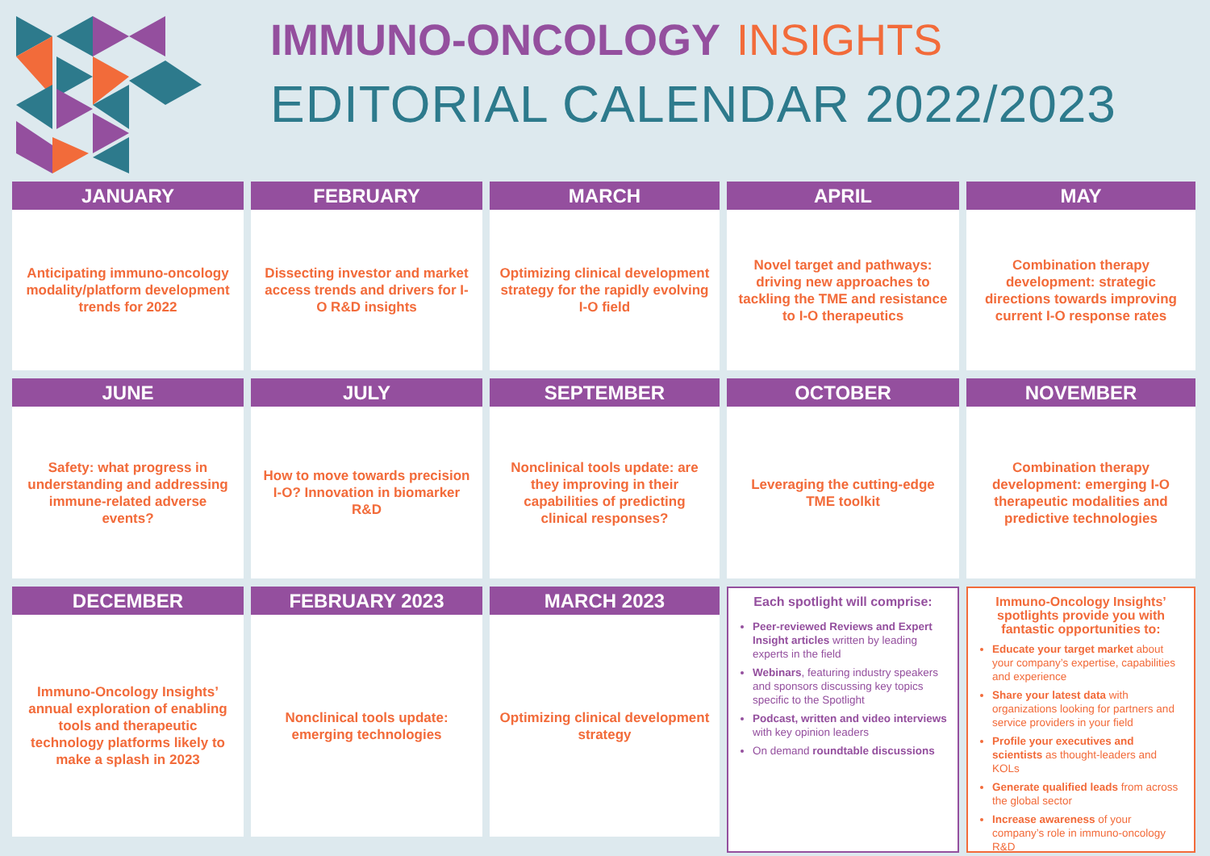IMMUNO-ONCOLOGY INSIGHTS
EDITORIAL CALENDAR 2022/2023
JANUARY
Anticipating immuno-oncology modality/platform development trends for 2022
FEBRUARY
Dissecting investor and market access trends and drivers for I-O R&D insights
MARCH
Optimizing clinical development strategy for the rapidly evolving I-O field
APRIL
Novel target and pathways: driving new approaches to tackling the TME and resistance to I-O therapeutics
MAY
Combination therapy development: strategic directions towards improving current I-O response rates
JUNE
Safety: what progress in understanding and addressing immune-related adverse events?
JULY
How to move towards precision I-O? Innovation in biomarker R&D
SEPTEMBER
Nonclinical tools update: are they improving in their capabilities of predicting clinical responses?
OCTOBER
Leveraging the cutting-edge TME toolkit
NOVEMBER
Combination therapy development: emerging I-O therapeutic modalities and predictive technologies
DECEMBER
Immuno-Oncology Insights’ annual exploration of enabling tools and therapeutic technology platforms likely to make a splash in 2023
FEBRUARY 2023
Nonclinical tools update: emerging technologies
MARCH 2023
Optimizing clinical development strategy
Each spotlight will comprise:
Peer-reviewed Reviews and Expert Insight articles written by leading experts in the field
Webinars, featuring industry speakers and sponsors discussing key topics specific to the Spotlight
Podcast, written and video interviews with key opinion leaders
On demand roundtable discussions
Immuno-Oncology Insights’ spotlights provide you with fantastic opportunities to:
Educate your target market about your company’s expertise, capabilities and experience
Share your latest data with organizations looking for partners and service providers in your field
Profile your executives and scientists as thought-leaders and KOLs
Generate qualified leads from across the global sector
Increase awareness of your company’s role in immuno-oncology R&D